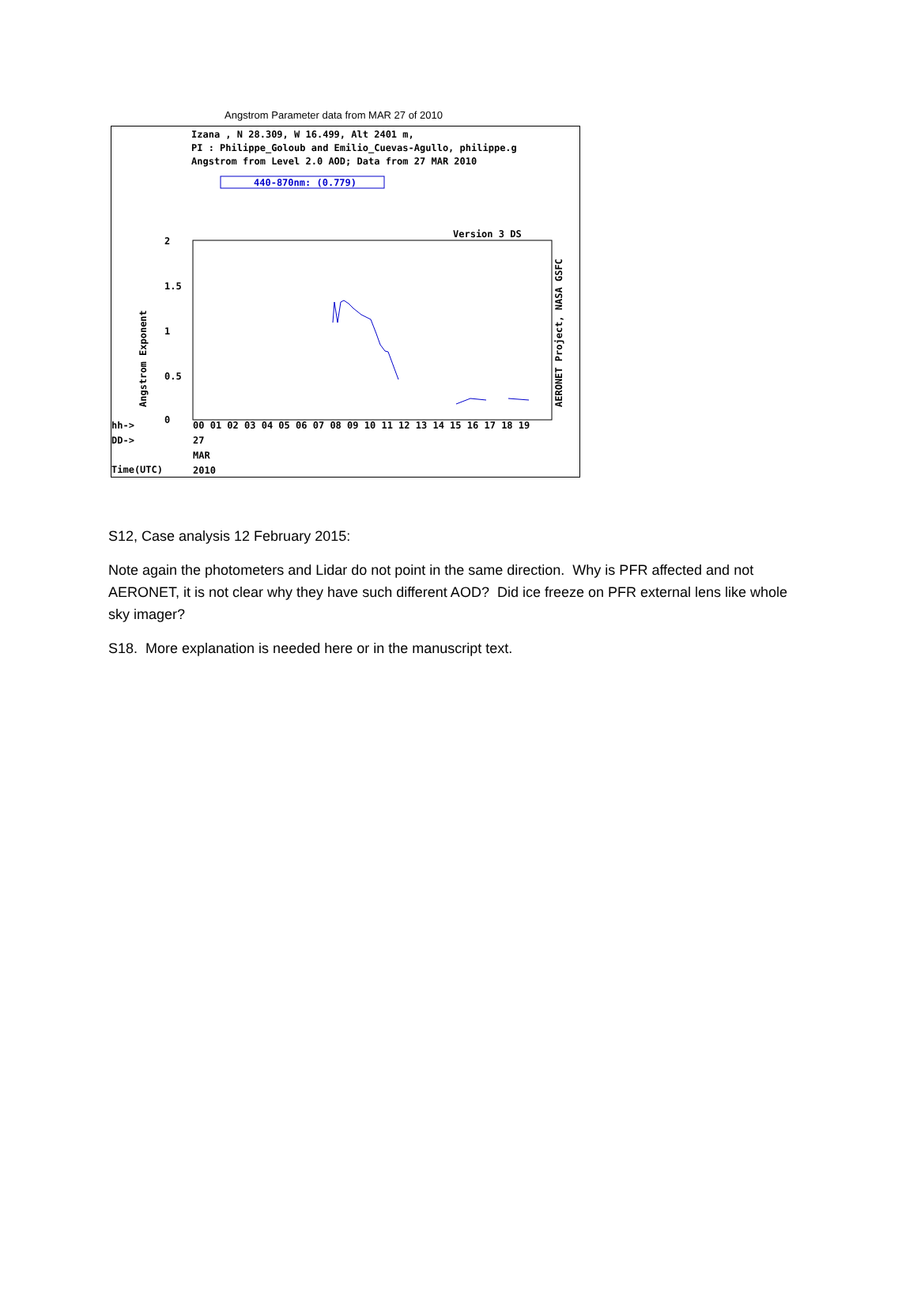Angstrom Parameter data from MAR 27 of 2010
Izana , N 28.309, W 16.499, Alt 2401 m,
PI : Philippe_Goloub and Emilio_Cuevas-Agullo, philippe.g
Angstrom from Level 2.0 AOD; Data from 27 MAR 2010
440-870nm: (0.779)
Version 3 DS
2
1.5
1
0.5
0
Angstrom Exponent
AERONET Project, NASA GSFC
hh->
00 01 02 03 04 05 06 07 08 09 10 11 12 13 14 15 16 17 18 19
DD->
27
MAR
Time(UTC)
2010
S12, Case analysis 12 February 2015:
Note again the photometers and Lidar do not point in the same direction. Why is PFR affected and not AERONET, it is not clear why they have such different AOD? Did ice freeze on PFR external lens like whole sky imager?
S18. More explanation is needed here or in the manuscript text.